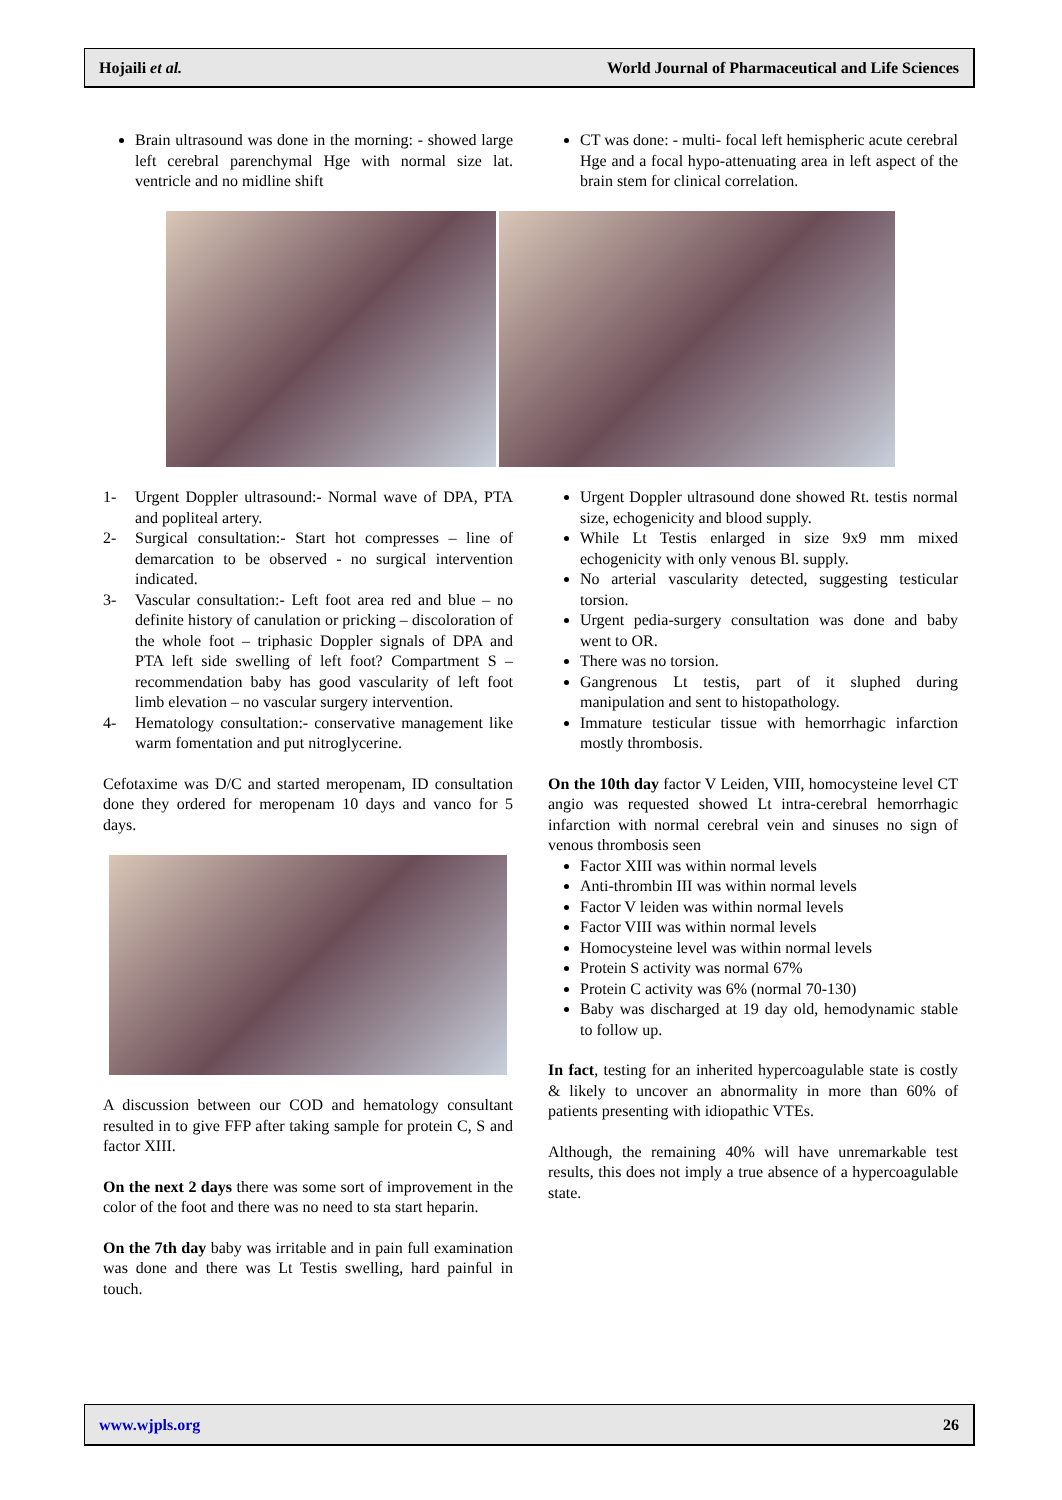Hojaili et al. World Journal of Pharmaceutical and Life Sciences
Brain ultrasound was done in the morning: - showed large left cerebral parenchymal Hge with normal size lat. ventricle and no midline shift
CT was done: - multi- focal left hemispheric acute cerebral Hge and a focal hypo-attenuating area in left aspect of the brain stem for clinical correlation.
1- Urgent Doppler ultrasound:- Normal wave of DPA, PTA and popliteal artery.
2- Surgical consultation:- Start hot compresses – line of demarcation to be observed - no surgical intervention indicated.
3- Vascular consultation:- Left foot area red and blue – no definite history of canulation or pricking – discoloration of the whole foot – triphasic Doppler signals of DPA and PTA left side swelling of left foot? Compartment S – recommendation baby has good vascularity of left foot limb elevation – no vascular surgery intervention.
4- Hematology consultation:- conservative management like warm fomentation and put nitroglycerine.
Cefotaxime was D/C and started meropenam, ID consultation done they ordered for meropenam 10 days and vanco for 5 days.
A discussion between our COD and hematology consultant resulted in to give FFP after taking sample for protein C, S and factor XIII.
On the next 2 days there was some sort of improvement in the color of the foot and there was no need to sta start heparin.
On the 7th day baby was irritable and in pain full examination was done and there was Lt Testis swelling, hard painful in touch.
Urgent Doppler ultrasound done showed Rt. testis normal size, echogenicity and blood supply.
While Lt Testis enlarged in size 9x9 mm mixed echogenicity with only venous Bl. supply.
No arterial vascularity detected, suggesting testicular torsion.
Urgent pedia-surgery consultation was done and baby went to OR.
There was no torsion.
Gangrenous Lt testis, part of it sluphed during manipulation and sent to histopathology.
Immature testicular tissue with hemorrhagic infarction mostly thrombosis.
On the 10th day factor V Leiden, VIII, homocysteine level CT angio was requested showed Lt intra-cerebral hemorrhagic infarction with normal cerebral vein and sinuses no sign of venous thrombosis seen
Factor XIII was within normal levels
Anti-thrombin III was within normal levels
Factor V leiden was within normal levels
Factor VIII was within normal levels
Homocysteine level was within normal levels
Protein S activity was normal 67%
Protein C activity was 6% (normal 70-130)
Baby was discharged at 19 day old, hemodynamic stable to follow up.
In fact, testing for an inherited hypercoagulable state is costly & likely to uncover an abnormality in more than 60% of patients presenting with idiopathic VTEs.
Although, the remaining 40% will have unremarkable test results, this does not imply a true absence of a hypercoagulable state.
www.wjpls.org 26